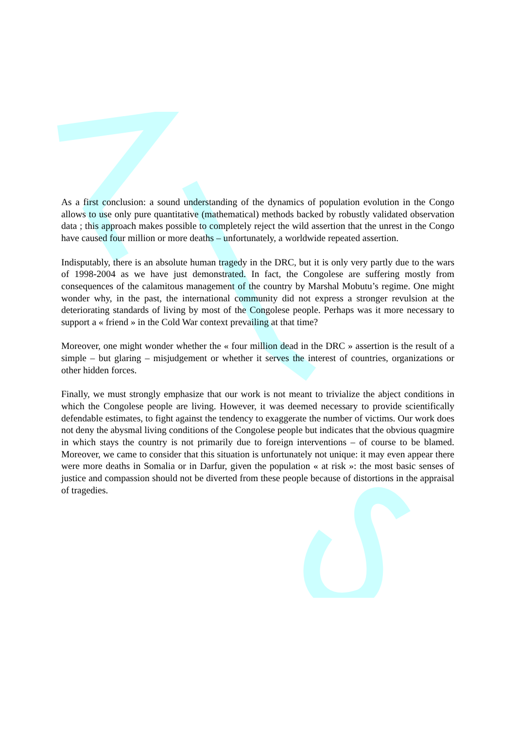As a first conclusion: a sound understanding of the dynamics of population evolution in the Congo allows to use only pure quantitative (mathematical) methods backed by robustly validated observation data ; this approach makes possible to completely reject the wild assertion that the unrest in the Congo have caused four million or more deaths – unfortunately, a worldwide repeated assertion.
Indisputably, there is an absolute human tragedy in the DRC, but it is only very partly due to the wars of 1998-2004 as we have just demonstrated. In fact, the Congolese are suffering mostly from consequences of the calamitous management of the country by Marshal Mobutu’s regime. One might wonder why, in the past, the international community did not express a stronger revulsion at the deteriorating standards of living by most of the Congolese people. Perhaps was it more necessary to support a « friend » in the Cold War context prevailing at that time?
Moreover, one might wonder whether the « four million dead in the DRC » assertion is the result of a simple – but glaring – misjudgement or whether it serves the interest of countries, organizations or other hidden forces.
Finally, we must strongly emphasize that our work is not meant to trivialize the abject conditions in which the Congolese people are living. However, it was deemed necessary to provide scientifically defendable estimates, to fight against the tendency to exaggerate the number of victims. Our work does not deny the abysmal living conditions of the Congolese people but indicates that the obvious quagmire in which stays the country is not primarily due to foreign interventions – of course to be blamed. Moreover, we came to consider that this situation is unfortunately not unique: it may even appear there were more deaths in Somalia or in Darfur, given the population « at risk »: the most basic senses of justice and compassion should not be diverted from these people because of distortions in the appraisal of tragedies.